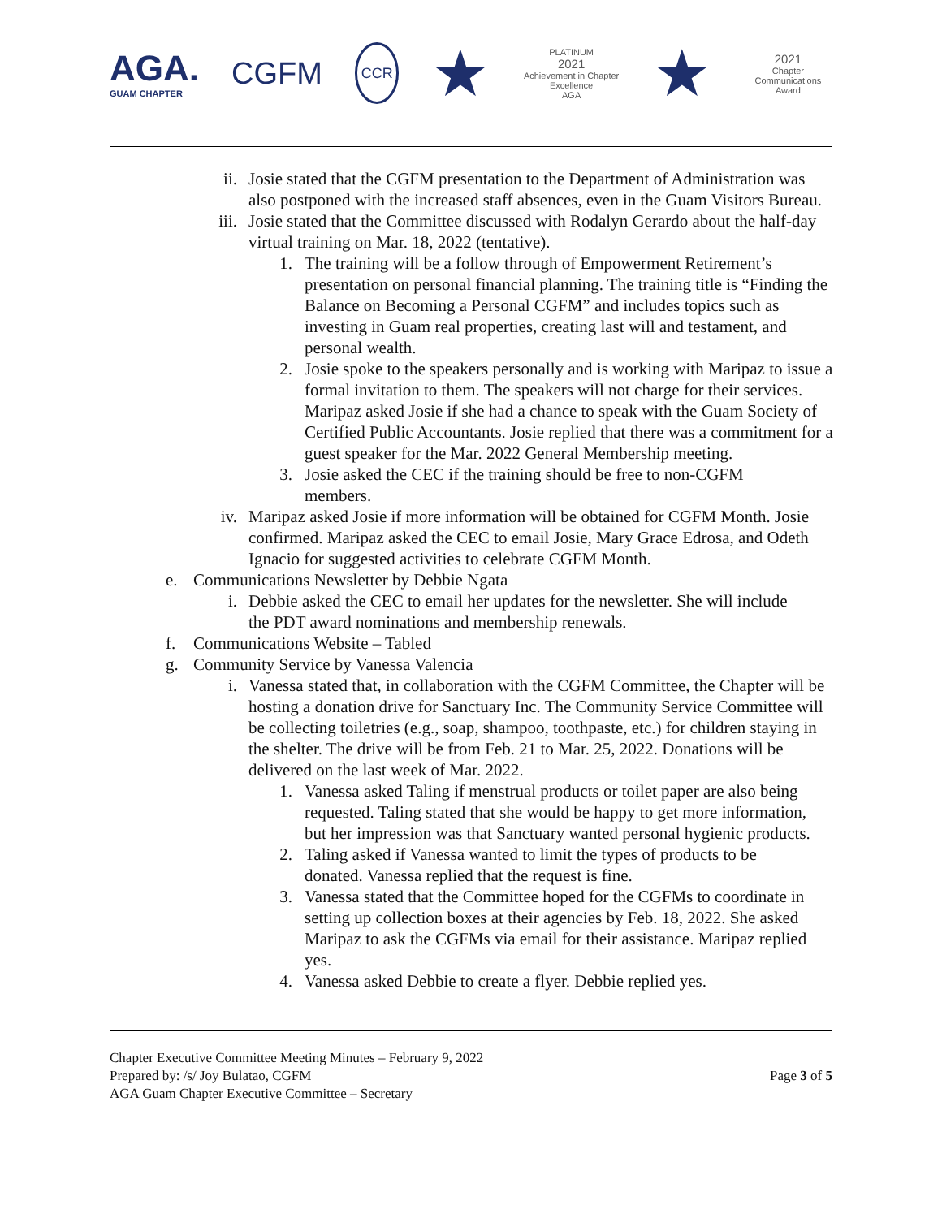AGA.
GUAM CHAPTER
CGFM
CCR
★
PLATINUM
2021
Achievement in Chapter Excellence
AGA
★
2021
Chapter Communications Award
ii. Josie stated that the CGFM presentation to the Department of Administration was also postponed with the increased staff absences, even in the Guam Visitors Bureau.
iii. Josie stated that the Committee discussed with Rodalyn Gerardo about the half-day virtual training on Mar. 18, 2022 (tentative).
1. The training will be a follow through of Empowerment Retirement’s presentation on personal financial planning. The training title is “Finding the Balance on Becoming a Personal CGFM” and includes topics such as investing in Guam real properties, creating last will and testament, and personal wealth.
2. Josie spoke to the speakers personally and is working with Maripaz to issue a formal invitation to them. The speakers will not charge for their services. Maripaz asked Josie if she had a chance to speak with the Guam Society of Certified Public Accountants. Josie replied that there was a commitment for a guest speaker for the Mar. 2022 General Membership meeting.
3. Josie asked the CEC if the training should be free to non-CGFM members.
iv. Maripaz asked Josie if more information will be obtained for CGFM Month. Josie confirmed. Maripaz asked the CEC to email Josie, Mary Grace Edrosa, and Odeth Ignacio for suggested activities to celebrate CGFM Month.
e. Communications Newsletter by Debbie Ngata
i. Debbie asked the CEC to email her updates for the newsletter. She will include the PDT award nominations and membership renewals.
f. Communications Website – Tabled
g. Community Service by Vanessa Valencia
i. Vanessa stated that, in collaboration with the CGFM Committee, the Chapter will be hosting a donation drive for Sanctuary Inc. The Community Service Committee will be collecting toiletries (e.g., soap, shampoo, toothpaste, etc.) for children staying in the shelter. The drive will be from Feb. 21 to Mar. 25, 2022. Donations will be delivered on the last week of Mar. 2022.
1. Vanessa asked Taling if menstrual products or toilet paper are also being requested. Taling stated that she would be happy to get more information, but her impression was that Sanctuary wanted personal hygienic products.
2. Taling asked if Vanessa wanted to limit the types of products to be donated. Vanessa replied that the request is fine.
3. Vanessa stated that the Committee hoped for the CGFMs to coordinate in setting up collection boxes at their agencies by Feb. 18, 2022. She asked Maripaz to ask the CGFMs via email for their assistance. Maripaz replied yes.
4. Vanessa asked Debbie to create a flyer. Debbie replied yes.
Chapter Executive Committee Meeting Minutes – February 9, 2022
Prepared by: /s/ Joy Bulatao, CGFM
AGA Guam Chapter Executive Committee – Secretary
Page 3 of 5